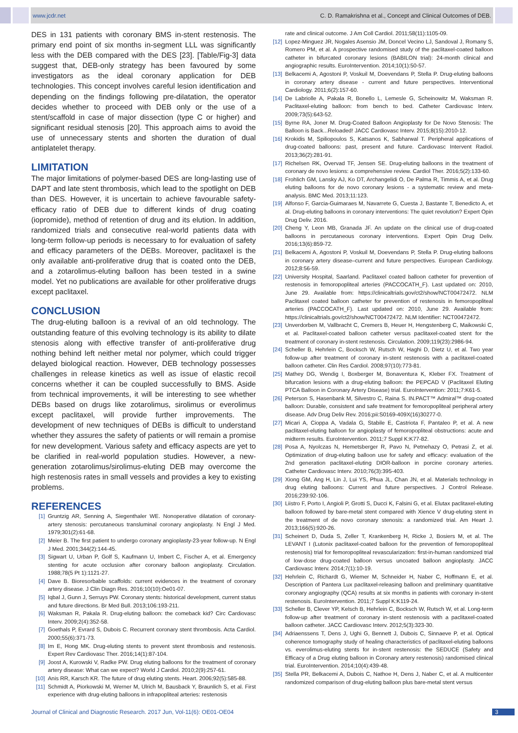www.jcdr.net C. D. Ramakrishna et al., Concept and Clinical Outcomes of DEB.
DES in 131 patients with coronary BMS in-stent restenosis. The primary end point of six months in-segment LLL was significantly less with the DEB compared with the DES [23]. [Table/Fig-3] data suggest that, DEB-only strategy has been favoured by some investigators as the ideal coronary application for DEB technologies. This concept involves careful lesion identification and depending on the findings following pre-dilatation, the operator decides whether to proceed with DEB only or the use of a stent/scaffold in case of major dissection (type C or higher) and significant residual stenosis [20]. This approach aims to avoid the use of unnecessary stents and shorten the duration of dual antiplatelet therapy.
LIMITATION
The major limitations of polymer-based DES are long-lasting use of DAPT and late stent thrombosis, which lead to the spotlight on DEB than DES. However, it is uncertain to achieve favourable safety-efficacy ratio of DEB due to different kinds of drug coating (iopromide), method of retention of drug and its elution. In addition, randomized trials and consecutive real-world patients data with long-term follow-up periods is necessary to for evaluation of safety and efficacy parameters of the DEBs. Moreover, paclitaxel is the only available anti-proliferative drug that is coated onto the DEB, and a zotarolimus-eluting balloon has been tested in a swine model. Yet no publications are available for other proliferative drugs except paclitaxel.
CONCLUSION
The drug-eluting balloon is a revival of an old technology. The outstanding feature of this evolving technology is its ability to dilate stenosis along with effective transfer of anti-proliferative drug nothing behind left neither metal nor polymer, which could trigger delayed biological reaction. However, DEB technology possesses challenges in release kinetics as well as issue of elastic recoil concerns whether it can be coupled successfully to BMS. Aside from technical improvements, it will be interesting to see whether DEBs based on drugs like zotarolimus, sirolimus or everolimus except paclitaxel, will provide further improvements. The development of new techniques of DEBs is difficult to understand whether they assures the safety of patients or will remain a promise for new development. Various safety and efficacy aspects are yet to be clarified in real-world population studies. However, a new-generation zotarolimus/sirolimus-eluting DEB may overcome the high restenosis rates in small vessels and provides a key to existing problems.
REFERENCES
[1] Gruntzig AR, Senning A, Siegenthaler WE. Nonoperative dilatation of coronary-artery stenosis: percutaneous transluminal coronary angioplasty. N Engl J Med. 1979;301(2):61-68.
[2] Meier B. The first patient to undergo coronary angioplasty-23-year follow-up. N Engl J Med. 2001;344(2):144-45.
[3] Sigwart U, Urban P, Golf S, Kaufmann U, Imbert C, Fischer A, et al. Emergency stenting for acute occlusion after coronary balloon angioplasty. Circulation. 1988;78(5 Pt 1):1121-27.
[4] Dave B. Bioresorbable scaffolds: current evidences in the treatment of coronary artery disease. J Clin Diagn Res. 2016;10(10):Oe01-07.
[5] Iqbal J, Gunn J, Serruys PW. Coronary stents: historical development, current status and future directions. Br Med Bull. 2013;106:193-211.
[6] Waksman R, Pakala R. Drug-eluting balloon: the comeback kid? Circ Cardiovasc Interv. 2009;2(4):352-58.
[7] Goethals P, Evrard S, Dubois C. Recurrent coronary stent thrombosis. Acta Cardiol. 2000;55(6):371-73.
[8] Im E, Hong MK. Drug-eluting stents to prevent stent thrombosis and restenosis. Expert Rev Cardiovasc Ther. 2016;14(1):87-104.
[9] Joost A, Kurowski V, Radke PW. Drug eluting balloons for the treatment of coronary artery disease: What can we expect? World J Cardiol. 2010;2(9):257-61.
[10] Anis RR, Karsch KR. The future of drug eluting stents. Heart. 2006;92(5):585-88.
[11] Schmidt A, Piorkowski M, Werner M, Ulrich M, Bausback Y, Braunlich S, et al. First experience with drug-eluting balloons in infrapopliteal arteries: restenosis
rate and clinical outcome. J Am Coll Cardiol. 2011;58(11):1105-09.
[12] Lopez-Minguez JR, Nogales Asensio JM, Doncel Vecino LJ, Sandoval J, Romany S, Romero PM, et al. A prospective randomised study of the paclitaxel-coated balloon catheter in bifurcated coronary lesions (BABILON trial): 24-month clinical and angiographic results. EuroIntervention. 2014;10(1):50-57.
[13] Belkacemi A, Agostoni P, Voskuil M, Doevendans P, Stella P. Drug-eluting balloons in coronary artery disease - current and future perspectives. Interventional Cardiology. 2011;6(2):157-60.
[14] De Labriolle A, Pakala R, Bonello L, Lemesle G, Scheinowitz M, Waksman R. Paclitaxel-eluting balloon: from bench to bed. Catheter Cardiovasc Interv. 2009;73(5):643-52.
[15] Byrne RA, Joner M. Drug-Coated Balloon Angioplasty for De Novo Stenosis: The Balloon is Back...Reloaded! JACC Cardiovasc Interv. 2015;8(15):2010-12.
[16] Krokidis M, Spiliopoulos S, Katsanos K, Sabharwal T. Peripheral applications of drug-coated balloons: past, present and future. Cardiovasc Intervent Radiol. 2013;36(2):281-91.
[17] Richelsen RK, Overvad TF, Jensen SE. Drug-eluting balloons in the treatment of coronary de novo lesions: a comprehensive review. Cardiol Ther. 2016;5(2):133-60.
[18] Frohlich GM, Lansky AJ, Ko DT, Archangelidi O, De Palma R, Timmis A, et al. Drug eluting balloons for de novo coronary lesions - a systematic review and meta-analysis. BMC Med. 2013;11:123.
[19] Alfonso F, Garcia-Guimaraes M, Navarrete G, Cuesta J, Bastante T, Benedicto A, et al. Drug-eluting balloons in coronary interventions: The quiet revolution? Expert Opin Drug Deliv. 2016.
[20] Cheng Y, Leon MB, Granada JF. An update on the clinical use of drug-coated balloons in percutaneous coronary interventions. Expert Opin Drug Deliv. 2016;13(6):859-72.
[21] Belkacemi A, Agostoni P, Voskuil M, Doevendans P, Stella P. Drug-eluting balloons in coronary artery disease–current and future perspectives. European Cardiology. 2012;8:56-59.
[22] University Hospital, Saarland. Paclitaxel coated balloon catheter for prevention of restenosis in femoropopliteal arteries (PACCOCATH_F). Last updated on: 2010, June 29. Available from: https://clinicaltrials.gov/ct2/show/NCT00472472. NLM Paclitaxel coated balloon catheter for prevention of restenosis in femoropopliteal arteries (PACCOCATH_F). Last updated on: 2010, June 29. Available from: https://clinicaltrials.gov/ct2/show/NCT00472472. NLM Identifier: NCT00472472.
[23] Unverdorben M, Vallbracht C, Cremers B, Heuer H, Hengstenberg C, Maikowski C, et al. Paclitaxel-coated balloon catheter versus paclitaxel-coated stent for the treatment of coronary in-stent restenosis. Circulation. 2009;119(23):2986-94.
[24] Scheller B, Hehrlein C, Bocksch W, Rutsch W, Haghi D, Dietz U, et al. Two year follow-up after treatment of coronary in-stent restenosis with a paclitaxel-coated balloon catheter. Clin Res Cardiol. 2008;97(10):773-81.
[25] Mathey DG, Wendig I, Boxberger M, Bonaventura K, Kleber FX. Treatment of bifurcation lesions with a drug-eluting balloon: the PEPCAD V (Paclitaxel Eluting PTCA Balloon in Coronary Artery Disease) trial. EuroIntervention: 2011;7:K61-5.
[26] Peterson S, Hasenbank M, Silvestro C, Raina S. IN.PACT™ Admiral™ drug-coated balloon: Durable, consistent and safe treatment for femoropopliteal peripheral artery disease. Adv Drug Deliv Rev. 2016;pii:S0169-409X(16)30277-0.
[27] Micari A, Cioppa A, Vadala G, Stabile E, Castriota F, Pantaleo P, et al. A new paclitaxel-eluting balloon for angioplasty of femoropopliteal obstructions: acute and midterm results. EuroIntervention. 2011;7 Suppl K:K77-82.
[28] Posa A, Nyolczas N, Hemetsberger R, Pavo N, Petnehazy O, Petrasi Z, et al. Optimization of drug-eluting balloon use for safety and efficacy: evaluation of the 2nd generation paclitaxel-eluting DIOR-balloon in porcine coronary arteries. Catheter Cardiovasc Interv. 2010;76(3):395-403.
[29] Xiong GM, Ang H, Lin J, Lui YS, Phua JL, Chan JN, et al. Materials technology in drug eluting balloons: Current and future perspectives. J Control Release. 2016;239:92-106.
[30] Liistro F, Porto I, Angioli P, Grotti S, Ducci K, Falsini G, et al. Elutax paclitaxel-eluting balloon followed by bare-metal stent compared with Xience V drug-eluting stent in the treatment of de novo coronary stenosis: a randomized trial. Am Heart J. 2013;166(5):920-26.
[31] Scheinert D, Duda S, Zeller T, Krankenberg H, Ricke J, Bosiers M, et al. The LEVANT I (Lutonix paclitaxel-coated balloon for the prevention of femoropopliteal restenosis) trial for femoropopliteal revascularization: first-in-human randomized trial of low-dose drug-coated balloon versus uncoated balloon angioplasty. JACC Cardiovasc Interv. 2014;7(1):10-19.
[32] Hehrlein C, Richardt G, Wiemer M, Schneider H, Naber C, Hoffmann E, et al. Description of Pantera Lux paclitaxel-releasing balloon and preliminary quantitative coronary angiography (QCA) results at six months in patients with coronary in-stent restenosis. EuroIntervention. 2011;7 Suppl K:K119-24.
[33] Scheller B, Clever YP, Kelsch B, Hehrlein C, Bocksch W, Rutsch W, et al. Long-term follow-up after treatment of coronary in-stent restenosis with a paclitaxel-coated balloon catheter. JACC Cardiovasc Interv. 2012;5(3):323-30.
[34] Adriaenssens T, Dens J, Ughi G, Bennett J, Dubois C, Sinnaeve P, et al. Optical coherence tomography study of healing characteristics of paclitaxel-eluting balloons vs. everolimus-eluting stents for in-stent restenosis: the SEDUCE (Safety and Efficacy of a Drug eluting balloon in Coronary artery restenosis) randomised clinical trial. EuroIntervention. 2014;10(4):439-48.
[35] Stella PR, Belkacemi A, Dubois C, Nathoe H, Dens J, Naber C, et al. A multicenter randomized comparison of drug-eluting balloon plus bare-metal stent versus
Journal of Clinical and Diagnostic Research. 2017 Jun, Vol-11(6): OE01-OE04 3